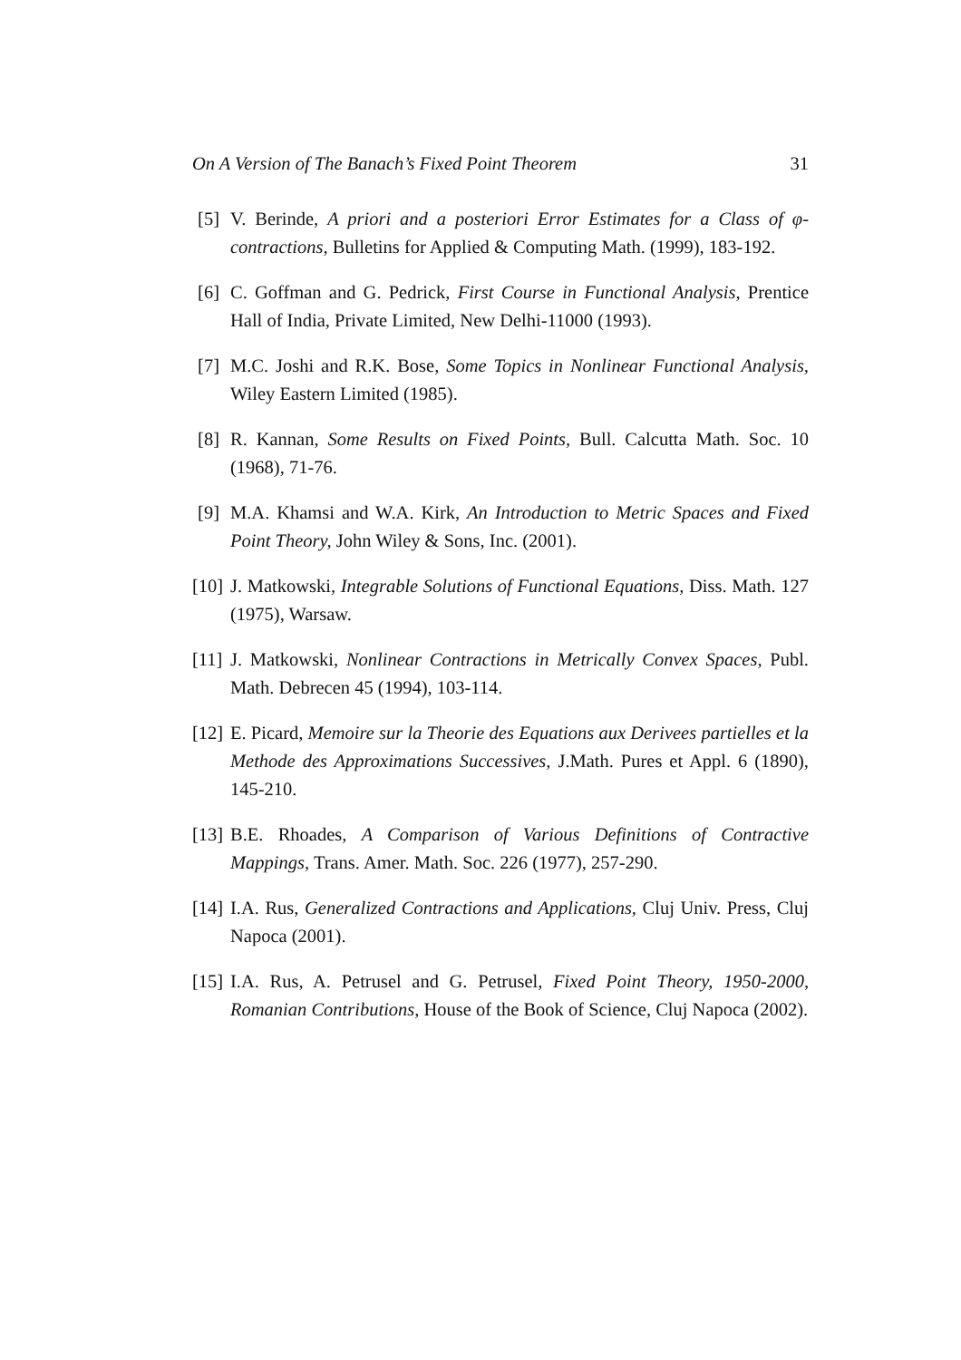On A Version of The Banach’s Fixed Point Theorem 31
[5] V. Berinde, A priori and a posteriori Error Estimates for a Class of φ-contractions, Bulletins for Applied & Computing Math. (1999), 183-192.
[6] C. Goffman and G. Pedrick, First Course in Functional Analysis, Prentice Hall of India, Private Limited, New Delhi-11000 (1993).
[7] M.C. Joshi and R.K. Bose, Some Topics in Nonlinear Functional Analysis, Wiley Eastern Limited (1985).
[8] R. Kannan, Some Results on Fixed Points, Bull. Calcutta Math. Soc. 10 (1968), 71-76.
[9] M.A. Khamsi and W.A. Kirk, An Introduction to Metric Spaces and Fixed Point Theory, John Wiley & Sons, Inc. (2001).
[10]
J. Matkowski, Integrable Solutions of Functional Equations, Diss. Math. 127 (1975), Warsaw.
[11]
J. Matkowski, Nonlinear Contractions in Metrically Convex Spaces, Publ. Math. Debrecen 45 (1994), 103-114.
[12]
E. Picard, Memoire sur la Theorie des Equations aux Derivees partielles et la Methode des Approximations Successives, J.Math. Pures et Appl. 6 (1890), 145-210.
[13]
B.E. Rhoades, A Comparison of Various Definitions of Contractive Mappings, Trans. Amer. Math. Soc. 226 (1977), 257-290.
[14]
I.A. Rus, Generalized Contractions and Applications, Cluj Univ. Press, Cluj Napoca (2001).
[15]
I.A. Rus, A. Petrusel and G. Petrusel, Fixed Point Theory, 1950-2000, Romanian Contributions, House of the Book of Science, Cluj Napoca (2002).